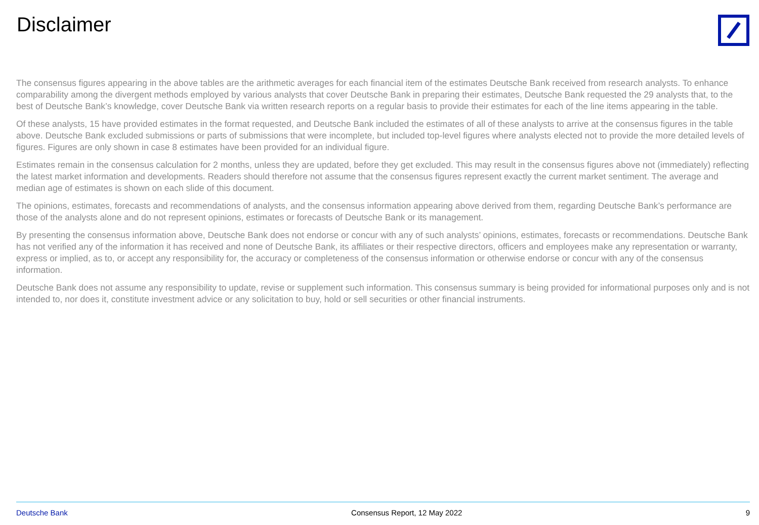Disclaimer
The consensus figures appearing in the above tables are the arithmetic averages for each financial item of the estimates Deutsche Bank received from research analysts. To enhance comparability among the divergent methods employed by various analysts that cover Deutsche Bank in preparing their estimates, Deutsche Bank requested the 29 analysts that, to the best of Deutsche Bank’s knowledge, cover Deutsche Bank via written research reports on a regular basis to provide their estimates for each of the line items appearing in the table.
Of these analysts, 15 have provided estimates in the format requested, and Deutsche Bank included the estimates of all of these analysts to arrive at the consensus figures in the table above. Deutsche Bank excluded submissions or parts of submissions that were incomplete, but included top-level figures where analysts elected not to provide the more detailed levels of figures. Figures are only shown in case 8 estimates have been provided for an individual figure.
Estimates remain in the consensus calculation for 2 months, unless they are updated, before they get excluded. This may result in the consensus figures above not (immediately) reflecting the latest market information and developments. Readers should therefore not assume that the consensus figures represent exactly the current market sentiment. The average and median age of estimates is shown on each slide of this document.
The opinions, estimates, forecasts and recommendations of analysts, and the consensus information appearing above derived from them, regarding Deutsche Bank’s performance are those of the analysts alone and do not represent opinions, estimates or forecasts of Deutsche Bank or its management.
By presenting the consensus information above, Deutsche Bank does not endorse or concur with any of such analysts’ opinions, estimates, forecasts or recommendations. Deutsche Bank has not verified any of the information it has received and none of Deutsche Bank, its affiliates or their respective directors, officers and employees make any representation or warranty, express or implied, as to, or accept any responsibility for, the accuracy or completeness of the consensus information or otherwise endorse or concur with any of the consensus information.
Deutsche Bank does not assume any responsibility to update, revise or supplement such information. This consensus summary is being provided for informational purposes only and is not intended to, nor does it, constitute investment advice or any solicitation to buy, hold or sell securities or other financial instruments.
Deutsche Bank Consensus Report, 12 May 2022 9